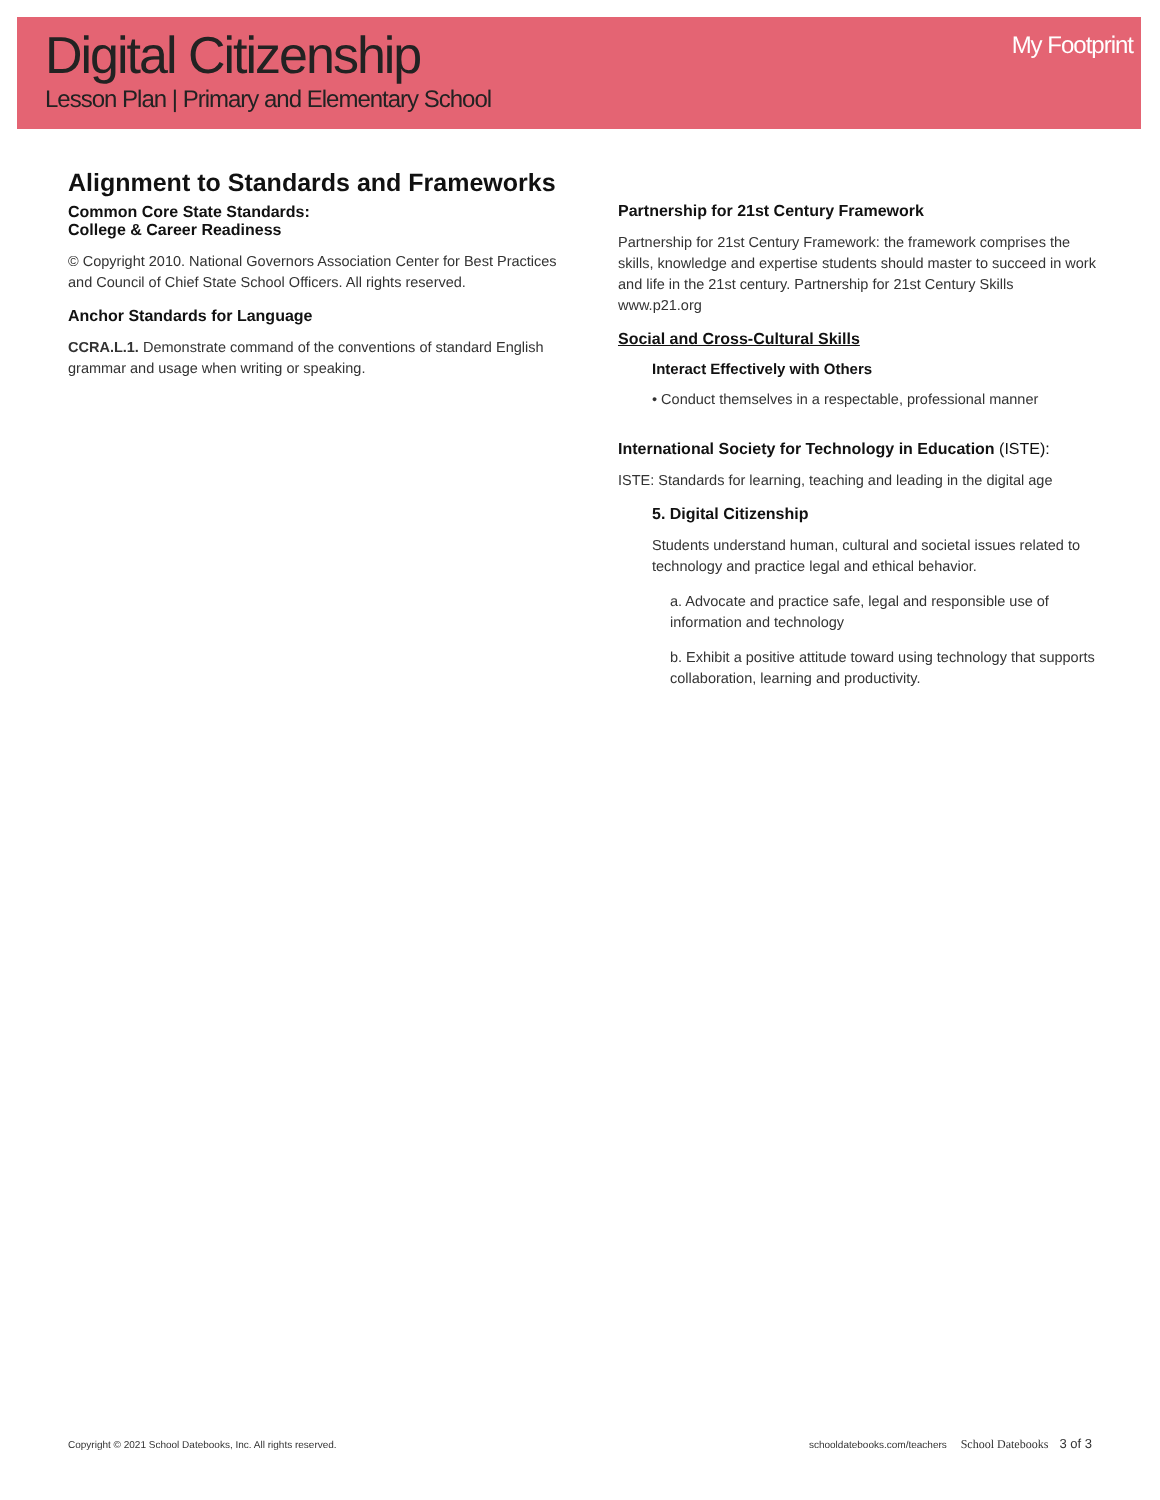Digital Citizenship
Lesson Plan | Primary and Elementary School
My Footprint
Alignment to Standards and Frameworks
Common Core State Standards:
College & Career Readiness
© Copyright 2010. National Governors Association Center for Best Practices and Council of Chief State School Officers. All rights reserved.
Anchor Standards for Language
CCRA.L.1. Demonstrate command of the conventions of standard English grammar and usage when writing or speaking.
Partnership for 21st Century Framework
Partnership for 21st Century Framework: the framework comprises the skills, knowledge and expertise students should master to succeed in work and life in the 21st century. Partnership for 21st Century Skills www.p21.org
Social and Cross-Cultural Skills
Interact Effectively with Others
• Conduct themselves in a respectable, professional manner
International Society for Technology in Education (ISTE):
ISTE: Standards for learning, teaching and leading in the digital age
5. Digital Citizenship
Students understand human, cultural and societal issues related to technology and practice legal and ethical behavior.
a. Advocate and practice safe, legal and responsible use of information and technology
b. Exhibit a positive attitude toward using technology that supports collaboration, learning and productivity.
Copyright © 2021 School Datebooks, Inc. All rights reserved. schooldatebooks.com/teachers School Datebooks 3 of 3